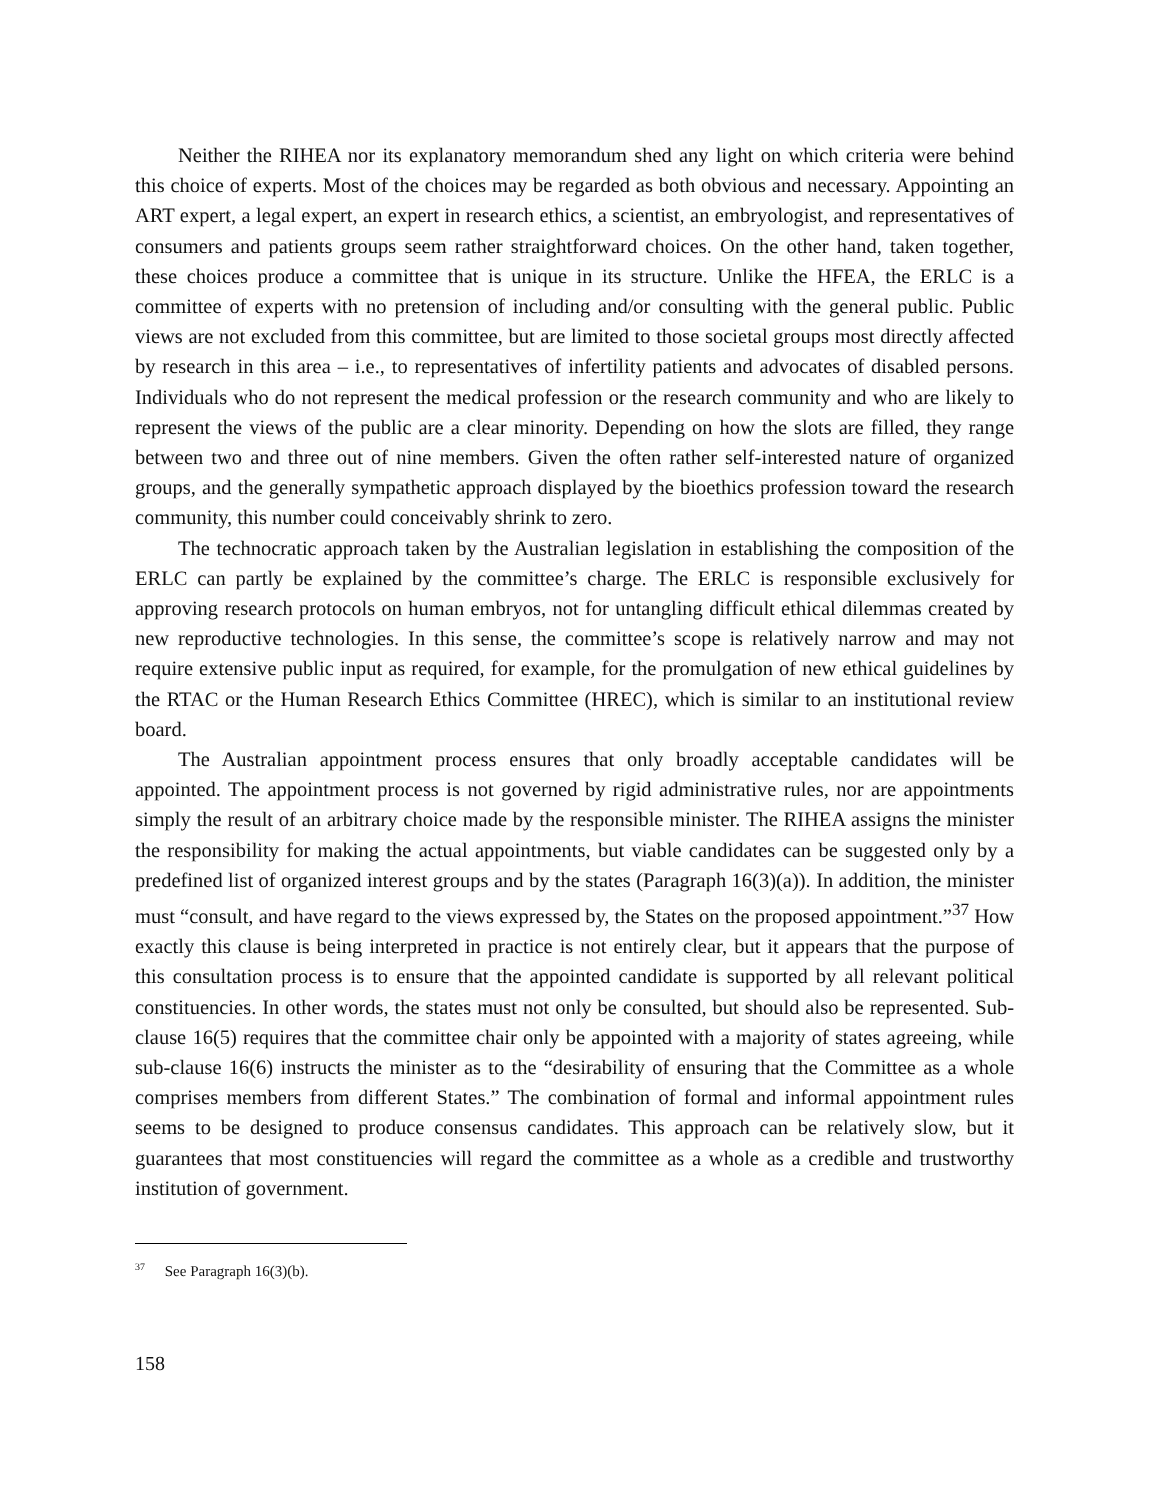Neither the RIHEA nor its explanatory memorandum shed any light on which criteria were behind this choice of experts. Most of the choices may be regarded as both obvious and necessary. Appointing an ART expert, a legal expert, an expert in research ethics, a scientist, an embryologist, and representatives of consumers and patients groups seem rather straightforward choices. On the other hand, taken together, these choices produce a committee that is unique in its structure. Unlike the HFEA, the ERLC is a committee of experts with no pretension of including and/or consulting with the general public. Public views are not excluded from this committee, but are limited to those societal groups most directly affected by research in this area – i.e., to representatives of infertility patients and advocates of disabled persons. Individuals who do not represent the medical profession or the research community and who are likely to represent the views of the public are a clear minority. Depending on how the slots are filled, they range between two and three out of nine members. Given the often rather self-interested nature of organized groups, and the generally sympathetic approach displayed by the bioethics profession toward the research community, this number could conceivably shrink to zero.
The technocratic approach taken by the Australian legislation in establishing the composition of the ERLC can partly be explained by the committee’s charge. The ERLC is responsible exclusively for approving research protocols on human embryos, not for untangling difficult ethical dilemmas created by new reproductive technologies. In this sense, the committee’s scope is relatively narrow and may not require extensive public input as required, for example, for the promulgation of new ethical guidelines by the RTAC or the Human Research Ethics Committee (HREC), which is similar to an institutional review board.
The Australian appointment process ensures that only broadly acceptable candidates will be appointed. The appointment process is not governed by rigid administrative rules, nor are appointments simply the result of an arbitrary choice made by the responsible minister. The RIHEA assigns the minister the responsibility for making the actual appointments, but viable candidates can be suggested only by a predefined list of organized interest groups and by the states (Paragraph 16(3)(a)). In addition, the minister must “consult, and have regard to the views expressed by, the States on the proposed appointment.”<sup>37</sup> How exactly this clause is being interpreted in practice is not entirely clear, but it appears that the purpose of this consultation process is to ensure that the appointed candidate is supported by all relevant political constituencies. In other words, the states must not only be consulted, but should also be represented. Sub-clause 16(5) requires that the committee chair only be appointed with a majority of states agreeing, while sub-clause 16(6) instructs the minister as to the “desirability of ensuring that the Committee as a whole comprises members from different States.” The combination of formal and informal appointment rules seems to be designed to produce consensus candidates. This approach can be relatively slow, but it guarantees that most constituencies will regard the committee as a whole as a credible and trustworthy institution of government.
<sup>37</sup> See Paragraph 16(3)(b).
158